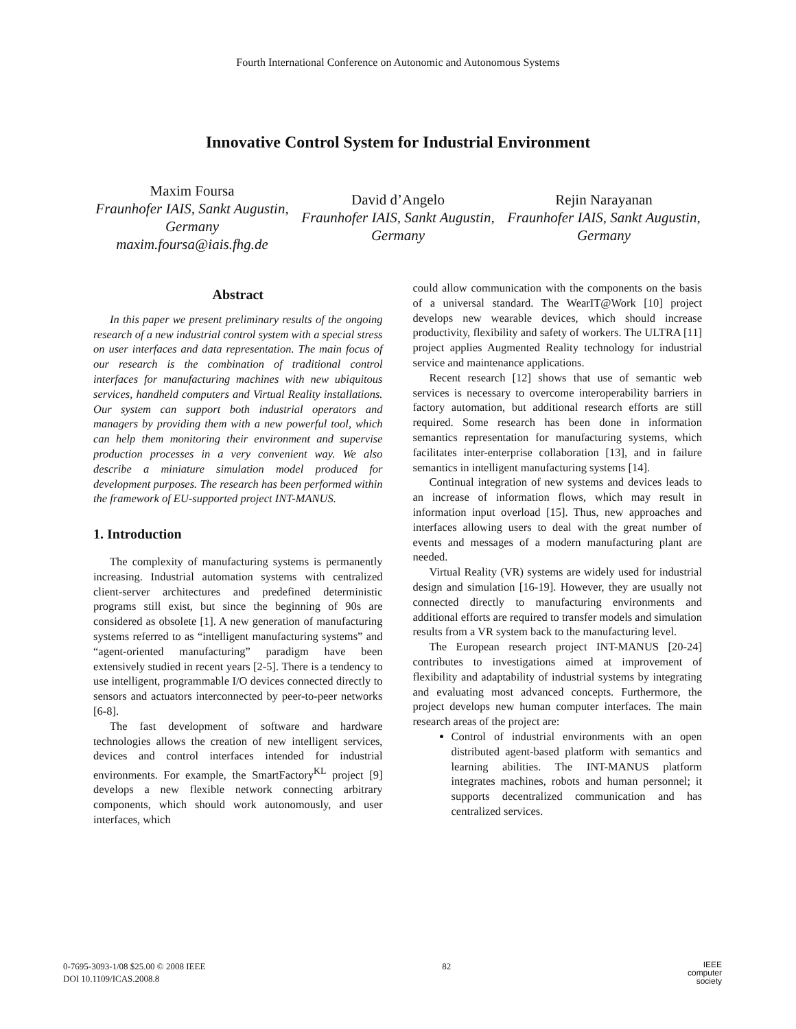Fourth International Conference on Autonomic and Autonomous Systems
Innovative Control System for Industrial Environment
Maxim Foursa
Fraunhofer IAIS, Sankt Augustin, Germany
maxim.foursa@iais.fhg.de
David d’Angelo
Fraunhofer IAIS, Sankt Augustin, Germany
Rejin Narayanan
Fraunhofer IAIS, Sankt Augustin, Germany
Abstract
In this paper we present preliminary results of the ongoing research of a new industrial control system with a special stress on user interfaces and data representation. The main focus of our research is the combination of traditional control interfaces for manufacturing machines with new ubiquitous services, handheld computers and Virtual Reality installations. Our system can support both industrial operators and managers by providing them with a new powerful tool, which can help them monitoring their environment and supervise production processes in a very convenient way. We also describe a miniature simulation model produced for development purposes. The research has been performed within the framework of EU-supported project INT-MANUS.
1. Introduction
The complexity of manufacturing systems is permanently increasing. Industrial automation systems with centralized client-server architectures and predefined deterministic programs still exist, but since the beginning of 90s are considered as obsolete [1]. A new generation of manufacturing systems referred to as “intelligent manufacturing systems” and “agent-oriented manufacturing” paradigm have been extensively studied in recent years [2-5]. There is a tendency to use intelligent, programmable I/O devices connected directly to sensors and actuators interconnected by peer-to-peer networks [6-8].
The fast development of software and hardware technologies allows the creation of new intelligent services, devices and control interfaces intended for industrial environments. For example, the SmartFactory<sup>KL</sup> project [9] develops a new flexible network connecting arbitrary components, which should work autonomously, and user interfaces, which
could allow communication with the components on the basis of a universal standard. The WearIT@Work [10] project develops new wearable devices, which should increase productivity, flexibility and safety of workers. The ULTRA [11] project applies Augmented Reality technology for industrial service and maintenance applications.
Recent research [12] shows that use of semantic web services is necessary to overcome interoperability barriers in factory automation, but additional research efforts are still required. Some research has been done in information semantics representation for manufacturing systems, which facilitates inter-enterprise collaboration [13], and in failure semantics in intelligent manufacturing systems [14].
Continual integration of new systems and devices leads to an increase of information flows, which may result in information input overload [15]. Thus, new approaches and interfaces allowing users to deal with the great number of events and messages of a modern manufacturing plant are needed.
Virtual Reality (VR) systems are widely used for industrial design and simulation [16-19]. However, they are usually not connected directly to manufacturing environments and additional efforts are required to transfer models and simulation results from a VR system back to the manufacturing level.
The European research project INT-MANUS [20-24] contributes to investigations aimed at improvement of flexibility and adaptability of industrial systems by integrating and evaluating most advanced concepts. Furthermore, the project develops new human computer interfaces. The main research areas of the project are:
Control of industrial environments with an open distributed agent-based platform with semantics and learning abilities. The INT-MANUS platform integrates machines, robots and human personnel; it supports decentralized communication and has centralized services.
0-7695-3093-1/08 $25.00 © 2008 IEEE
DOI 10.1109/ICAS.2008.8
82
IEEE
computer
society